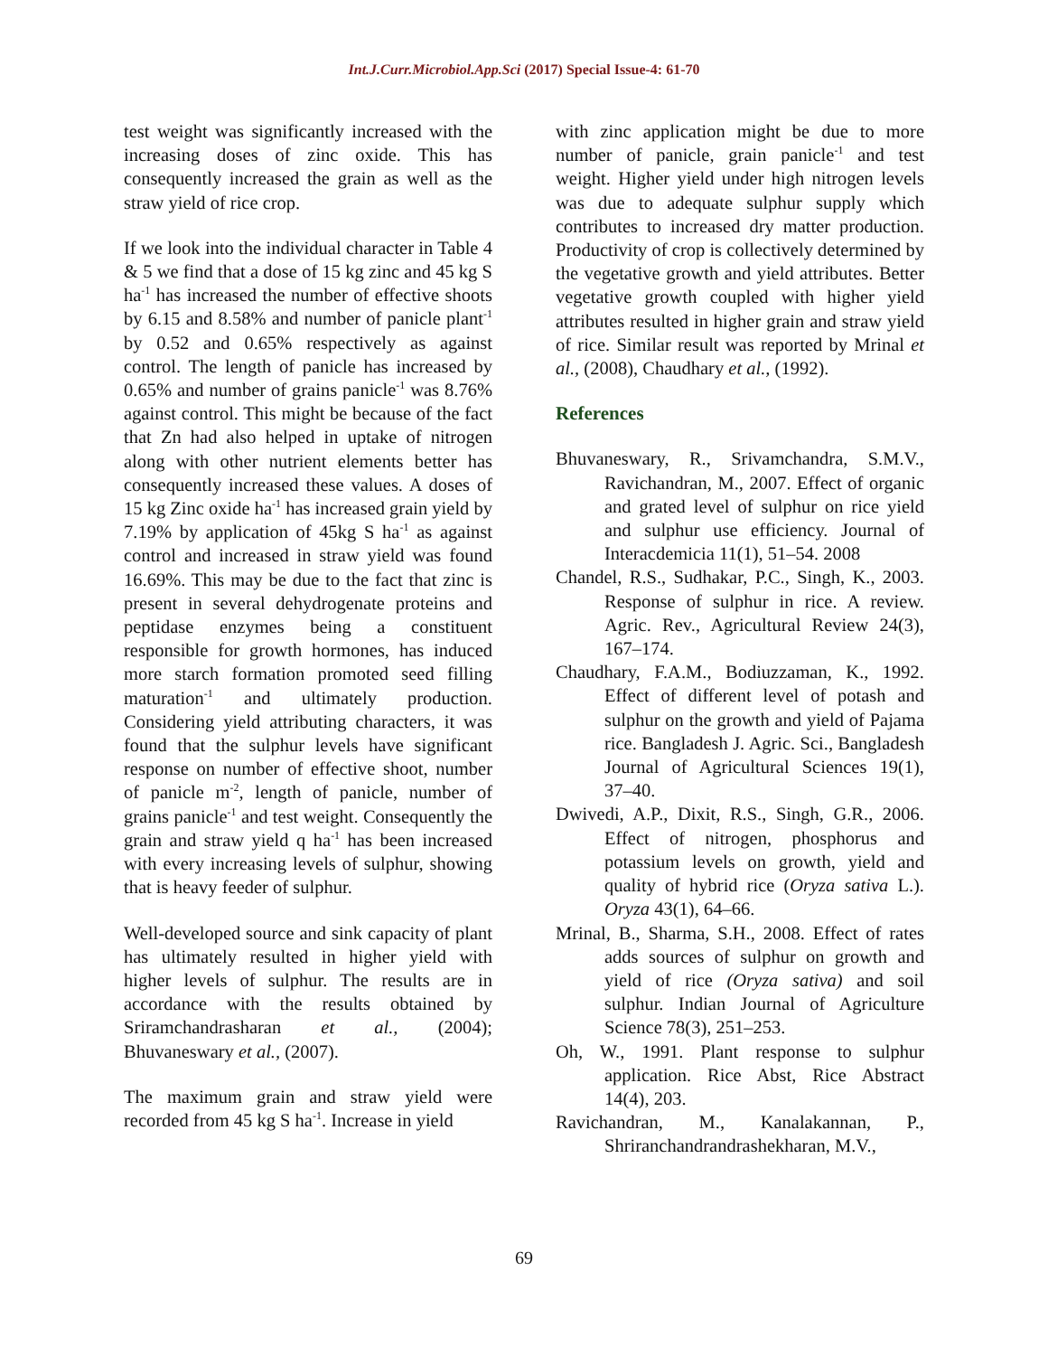Int.J.Curr.Microbiol.App.Sci (2017) Special Issue-4: 61-70
test weight was significantly increased with the increasing doses of zinc oxide. This has consequently increased the grain as well as the straw yield of rice crop.
If we look into the individual character in Table 4 & 5 we find that a dose of 15 kg zinc and 45 kg S ha<sup>-1</sup> has increased the number of effective shoots by 6.15 and 8.58% and number of panicle plant<sup>-1</sup> by 0.52 and 0.65% respectively as against control. The length of panicle has increased by 0.65% and number of grains panicle<sup>-1</sup> was 8.76% against control. This might be because of the fact that Zn had also helped in uptake of nitrogen along with other nutrient elements better has consequently increased these values. A doses of 15 kg Zinc oxide ha<sup>-1</sup> has increased grain yield by 7.19% by application of 45kg S ha<sup>-1</sup> as against control and increased in straw yield was found 16.69%. This may be due to the fact that zinc is present in several dehydrogenate proteins and peptidase enzymes being a constituent responsible for growth hormones, has induced more starch formation promoted seed filling maturation<sup>-1</sup> and ultimately production. Considering yield attributing characters, it was found that the sulphur levels have significant response on number of effective shoot, number of panicle m<sup>-2</sup>, length of panicle, number of grains panicle<sup>-1</sup> and test weight. Consequently the grain and straw yield q ha<sup>-1</sup> has been increased with every increasing levels of sulphur, showing that is heavy feeder of sulphur.
Well-developed source and sink capacity of plant has ultimately resulted in higher yield with higher levels of sulphur. The results are in accordance with the results obtained by Sriramchandrasharan et al., (2004); Bhuvaneswary et al., (2007).
The maximum grain and straw yield were recorded from 45 kg S ha<sup>-1</sup>. Increase in yield
with zinc application might be due to more number of panicle, grain panicle<sup>-1</sup> and test weight. Higher yield under high nitrogen levels was due to adequate sulphur supply which contributes to increased dry matter production. Productivity of crop is collectively determined by the vegetative growth and yield attributes. Better vegetative growth coupled with higher yield attributes resulted in higher grain and straw yield of rice. Similar result was reported by Mrinal et al., (2008), Chaudhary et al., (1992).
References
Bhuvaneswary, R., Srivamchandra, S.M.V., Ravichandran, M., 2007. Effect of organic and grated level of sulphur on rice yield and sulphur use efficiency. Journal of Interacdemicia 11(1), 51–54. 2008
Chandel, R.S., Sudhakar, P.C., Singh, K., 2003. Response of sulphur in rice. A review. Agric. Rev., Agricultural Review 24(3), 167–174.
Chaudhary, F.A.M., Bodiuzzaman, K., 1992. Effect of different level of potash and sulphur on the growth and yield of Pajama rice. Bangladesh J. Agric. Sci., Bangladesh Journal of Agricultural Sciences 19(1), 37–40.
Dwivedi, A.P., Dixit, R.S., Singh, G.R., 2006. Effect of nitrogen, phosphorus and potassium levels on growth, yield and quality of hybrid rice (Oryza sativa L.). Oryza 43(1), 64–66.
Mrinal, B., Sharma, S.H., 2008. Effect of rates adds sources of sulphur on growth and yield of rice (Oryza sativa) and soil sulphur. Indian Journal of Agriculture Science 78(3), 251–253.
Oh, W., 1991. Plant response to sulphur application. Rice Abst, Rice Abstract 14(4), 203.
Ravichandran, M., Kanalakannan, P., Shriranchandrandrashekharan, M.V.,
69